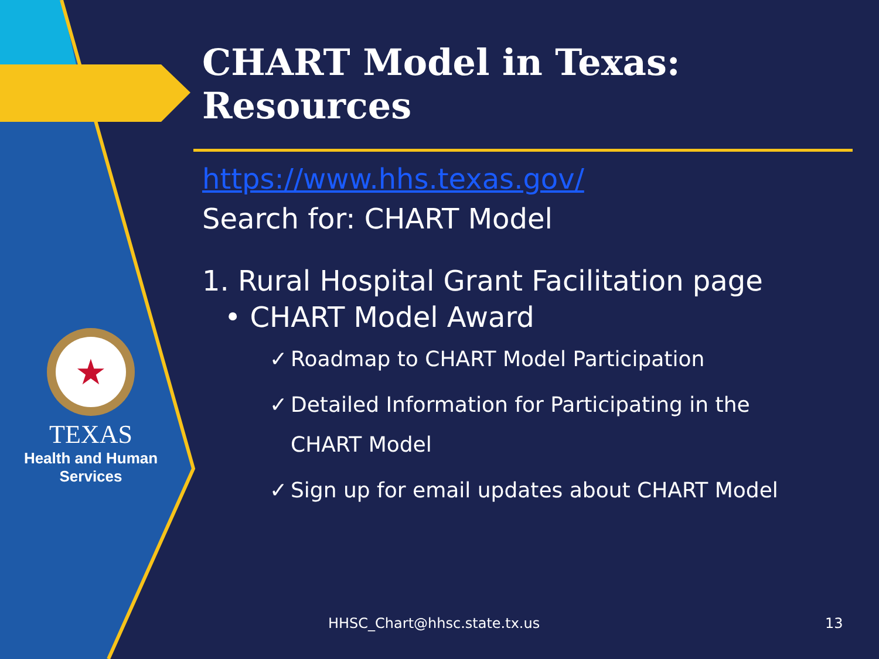★
TEXAS
Health and Human
Services
CHART Model in Texas: Resources
https://www.hhs.texas.gov/
Search for: CHART Model
1. Rural Hospital Grant Facilitation page
• CHART Model Award
✓ Roadmap to CHART Model Participation
✓ Detailed Information for Participating in the
CHART Model
✓ Sign up for email updates about CHART Model
HHSC_Chart@hhsc.state.tx.us 13